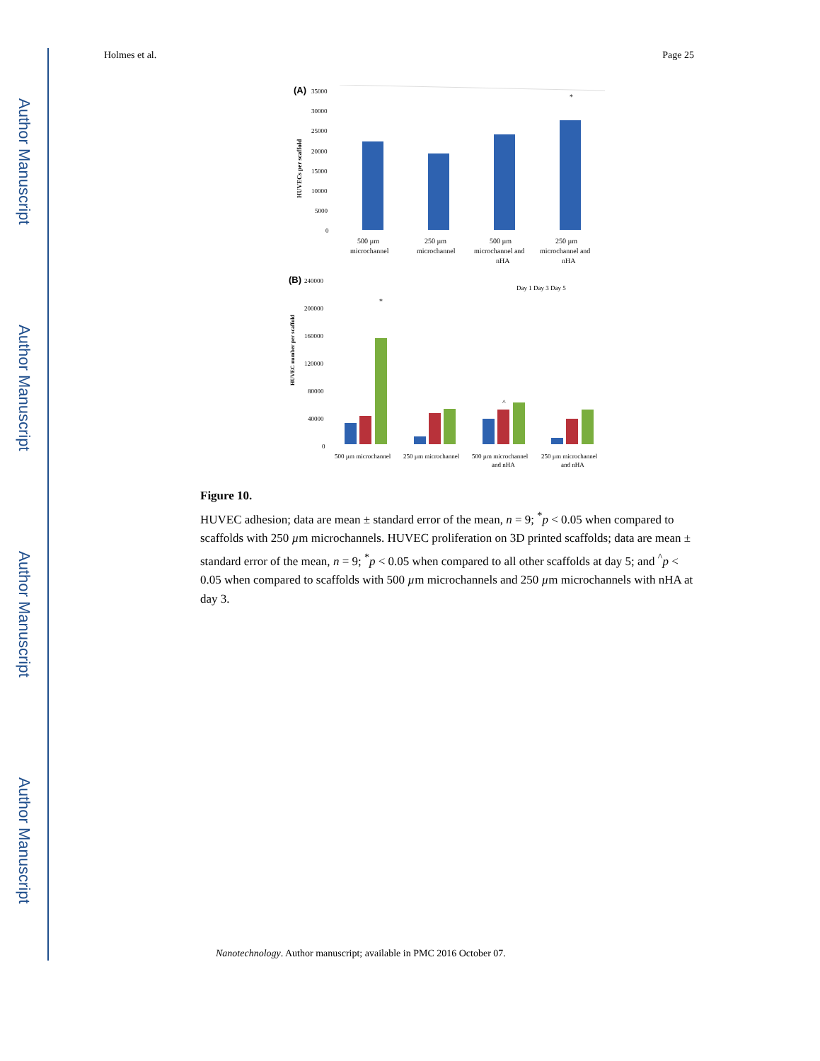Author Manuscript
Author Manuscript
Author Manuscript
Author Manuscript
Holmes et al. Page 25
(A)
35000
30000
25000
20000
15000
10000
5000
0
HUVECs per scaffold
*
500 µm
microchannel
250 µm
microchannel
500 µm
microchannel and
nHA
250 µm
microchannel and
nHA
(B)
240000
200000
160000
120000
80000
40000
0
HUVEC number per scaffold
Day 1 Day 3 Day 5
*
^
500 µm microchannel
250 µm microchannel
500 µm microchannel
and nHA
250 µm microchannel
and nHA
Figure 10.
HUVEC adhesion; data are mean ± standard error of the mean, n = 9; <sup>*</sup>p < 0.05 when compared to scaffolds with 250 µm microchannels. HUVEC proliferation on 3D printed scaffolds; data are mean ± standard error of the mean, n = 9; <sup>*</sup>p < 0.05 when compared to all other scaffolds at day 5; and <sup>^</sup>p < 0.05 when compared to scaffolds with 500 µm microchannels and 250 µm microchannels with nHA at day 3.
Nanotechnology. Author manuscript; available in PMC 2016 October 07.